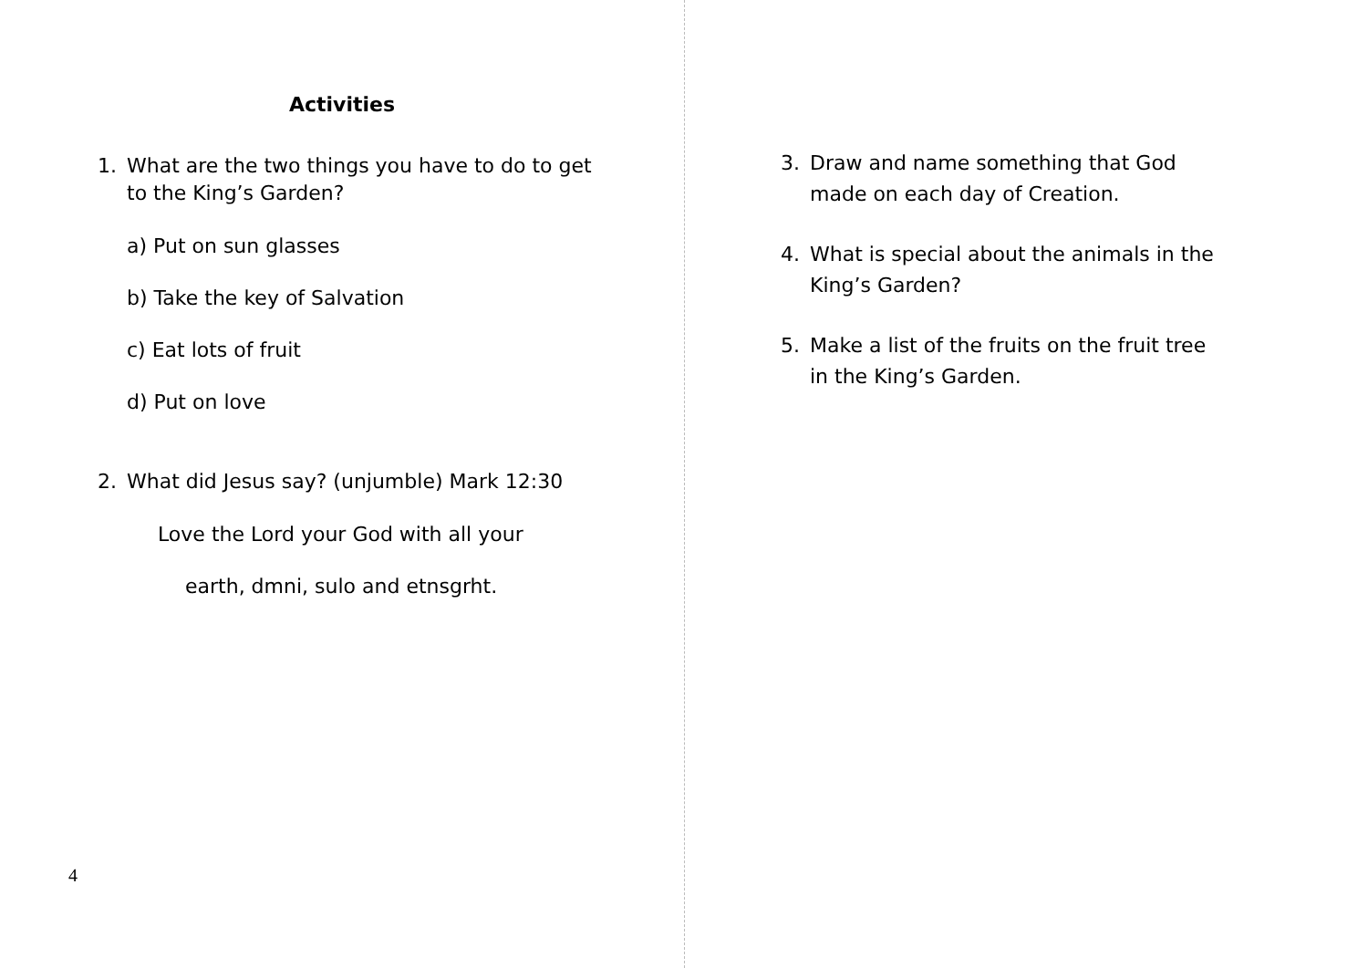Activities
1. What are the two things you have to do to get to the King’s Garden?
a) Put on sun glasses
b) Take the key of Salvation
c) Eat lots of fruit
d) Put on love
2. What did Jesus say? (unjumble) Mark 12:30
Love the Lord your God with all your
earth, dmni, sulo and etnsgrht.
4
3. Draw and name something that God made on each day of Creation.
4. What is special about the animals in the King’s Garden?
5. Make a list of the fruits on the fruit tree in the King’s Garden.